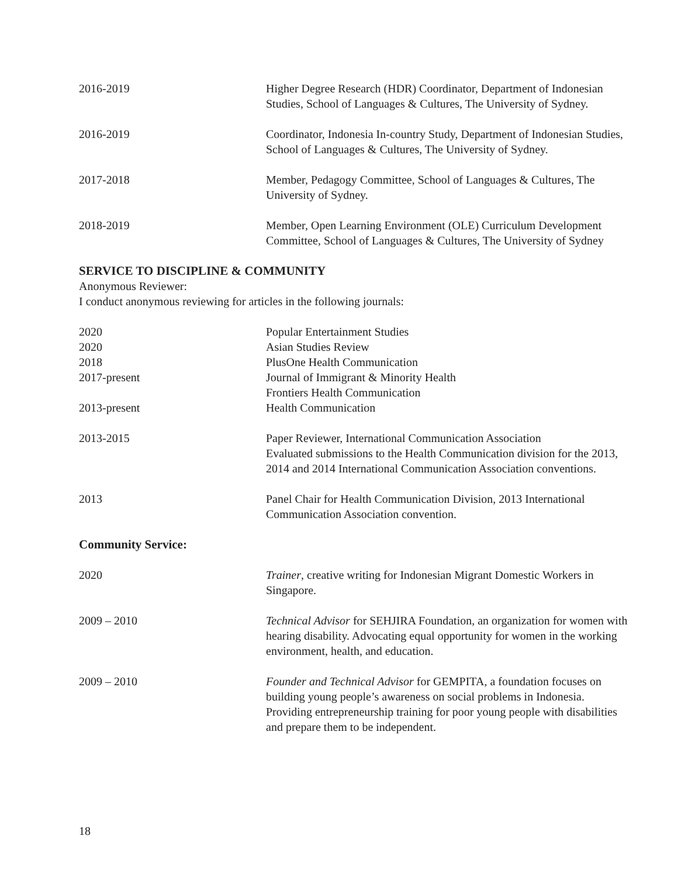2016-2019 Higher Degree Research (HDR) Coordinator, Department of Indonesian Studies, School of Languages & Cultures, The University of Sydney.
2016-2019 Coordinator, Indonesia In-country Study, Department of Indonesian Studies, School of Languages & Cultures, The University of Sydney.
2017-2018 Member, Pedagogy Committee, School of Languages & Cultures, The University of Sydney.
2018-2019 Member, Open Learning Environment (OLE) Curriculum Development Committee, School of Languages & Cultures, The University of Sydney
SERVICE TO DISCIPLINE & COMMUNITY
Anonymous Reviewer:
I conduct anonymous reviewing for articles in the following journals:
2020 Popular Entertainment Studies
2020 Asian Studies Review
2018 PlusOne Health Communication
2017-present Journal of Immigrant & Minority Health
Frontiers Health Communication
2013-present Health Communication
2013-2015 Paper Reviewer, International Communication Association
Evaluated submissions to the Health Communication division for the 2013, 2014 and 2014 International Communication Association conventions.
2013 Panel Chair for Health Communication Division, 2013 International Communication Association convention.
Community Service:
2020 Trainer, creative writing for Indonesian Migrant Domestic Workers in Singapore.
2009 – 2010 Technical Advisor for SEHJIRA Foundation, an organization for women with hearing disability. Advocating equal opportunity for women in the working environment, health, and education.
2009 – 2010 Founder and Technical Advisor for GEMPITA, a foundation focuses on building young people’s awareness on social problems in Indonesia. Providing entrepreneurship training for poor young people with disabilities and prepare them to be independent.
18